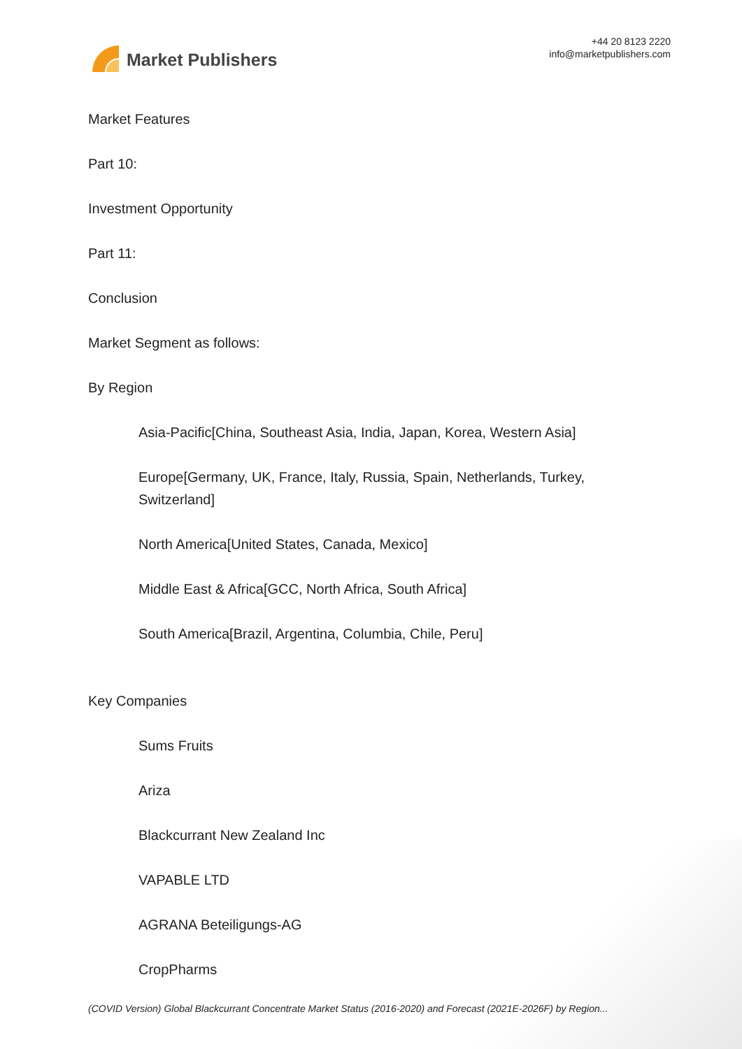Market Publishers
+44 20 8123 2220
info@marketpublishers.com
Market Features
Part 10:
Investment Opportunity
Part 11:
Conclusion
Market Segment as follows:
By Region
Asia-Pacific[China, Southeast Asia, India, Japan, Korea, Western Asia]
Europe[Germany, UK, France, Italy, Russia, Spain, Netherlands, Turkey, Switzerland]
North America[United States, Canada, Mexico]
Middle East & Africa[GCC, North Africa, South Africa]
South America[Brazil, Argentina, Columbia, Chile, Peru]
Key Companies
Sums Fruits
Ariza
Blackcurrant New Zealand Inc
VAPABLE LTD
AGRANA Beteiligungs-AG
CropPharms
(COVID Version) Global Blackcurrant Concentrate Market Status (2016-2020) and Forecast (2021E-2026F) by Region...